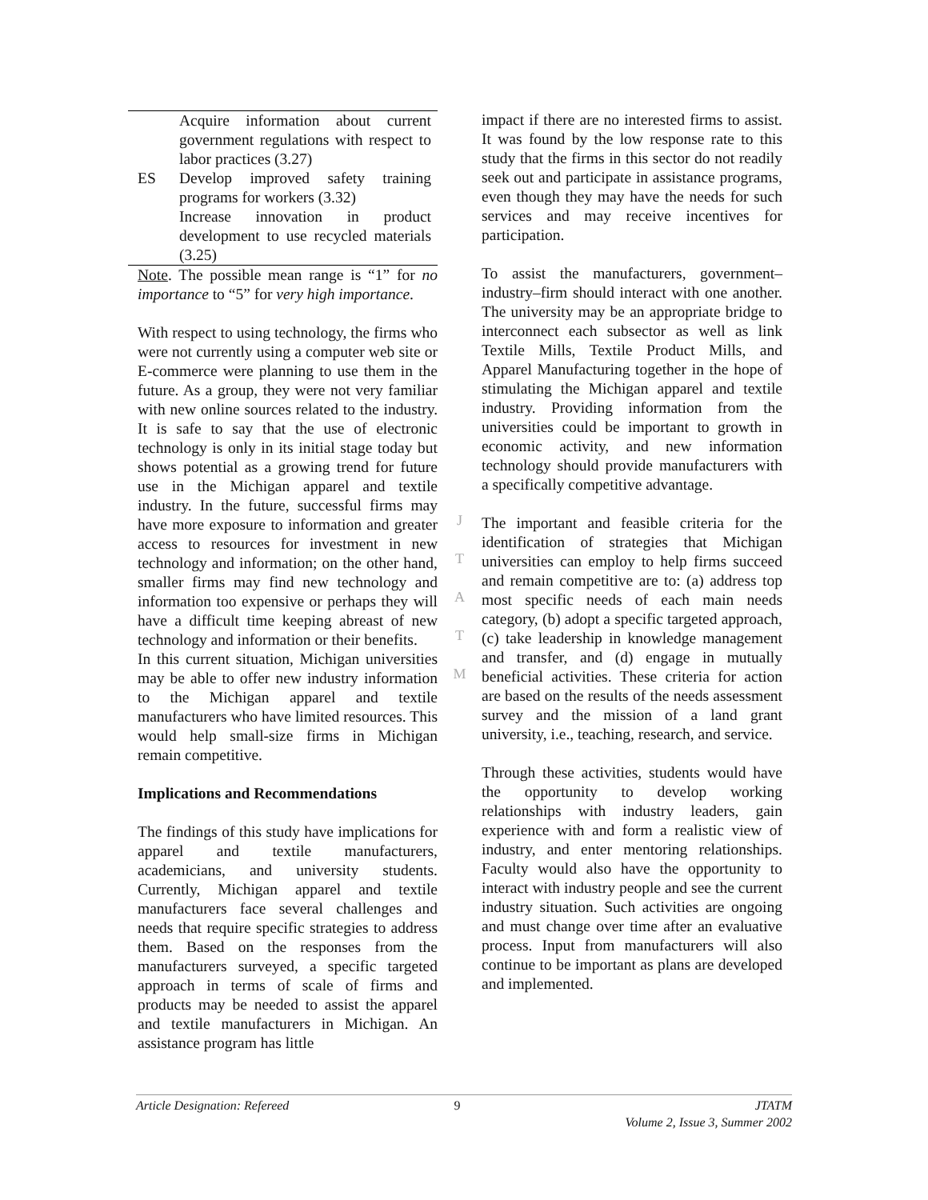| | Acquire information about current government regulations with respect to labor practices (3.27) |
| ES | Develop improved safety training programs for workers (3.32) |
| | Increase innovation in product development to use recycled materials (3.25) |
Note. The possible mean range is “1” for no importance to “5” for very high importance.
With respect to using technology, the firms who were not currently using a computer web site or E-commerce were planning to use them in the future. As a group, they were not very familiar with new online sources related to the industry. It is safe to say that the use of electronic technology is only in its initial stage today but shows potential as a growing trend for future use in the Michigan apparel and textile industry. In the future, successful firms may have more exposure to information and greater access to resources for investment in new technology and information; on the other hand, smaller firms may find new technology and information too expensive or perhaps they will have a difficult time keeping abreast of new technology and information or their benefits.
In this current situation, Michigan universities may be able to offer new industry information to the Michigan apparel and textile manufacturers who have limited resources. This would help small-size firms in Michigan remain competitive.
Implications and Recommendations
The findings of this study have implications for apparel and textile manufacturers, academicians, and university students. Currently, Michigan apparel and textile manufacturers face several challenges and needs that require specific strategies to address them. Based on the responses from the manufacturers surveyed, a specific targeted approach in terms of scale of firms and products may be needed to assist the apparel and textile manufacturers in Michigan. An assistance program has little
J
T
A
T
M
impact if there are no interested firms to assist. It was found by the low response rate to this study that the firms in this sector do not readily seek out and participate in assistance programs, even though they may have the needs for such services and may receive incentives for participation.
To assist the manufacturers, government–industry–firm should interact with one another. The university may be an appropriate bridge to interconnect each subsector as well as link Textile Mills, Textile Product Mills, and Apparel Manufacturing together in the hope of stimulating the Michigan apparel and textile industry. Providing information from the universities could be important to growth in economic activity, and new information technology should provide manufacturers with a specifically competitive advantage.
The important and feasible criteria for the identification of strategies that Michigan universities can employ to help firms succeed and remain competitive are to: (a) address top most specific needs of each main needs category, (b) adopt a specific targeted approach, (c) take leadership in knowledge management and transfer, and (d) engage in mutually beneficial activities. These criteria for action are based on the results of the needs assessment survey and the mission of a land grant university, i.e., teaching, research, and service.
Through these activities, students would have the opportunity to develop working relationships with industry leaders, gain experience with and form a realistic view of industry, and enter mentoring relationships. Faculty would also have the opportunity to interact with industry people and see the current industry situation. Such activities are ongoing and must change over time after an evaluative process. Input from manufacturers will also continue to be important as plans are developed and implemented.
Article Designation: Refereed 9 JTATM
Volume 2, Issue 3, Summer 2002